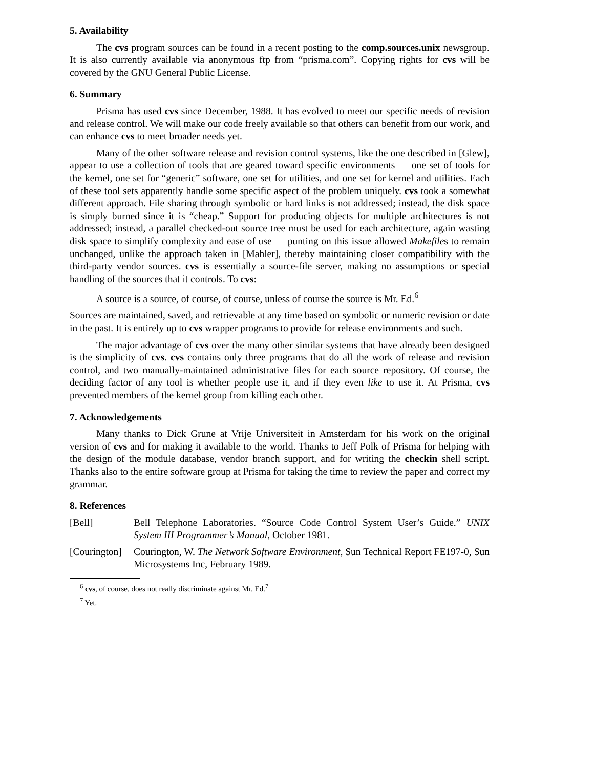5. Availability
The cvs program sources can be found in a recent posting to the comp.sources.unix newsgroup. It is also currently available via anonymous ftp from “prisma.com”. Copying rights for cvs will be covered by the GNU General Public License.
6. Summary
Prisma has used cvs since December, 1988. It has evolved to meet our specific needs of revision and release control. We will make our code freely available so that others can benefit from our work, and can enhance cvs to meet broader needs yet.
Many of the other software release and revision control systems, like the one described in [Glew], appear to use a collection of tools that are geared toward specific environments — one set of tools for the kernel, one set for “generic” software, one set for utilities, and one set for kernel and utilities. Each of these tool sets apparently handle some specific aspect of the problem uniquely. cvs took a somewhat different approach. File sharing through symbolic or hard links is not addressed; instead, the disk space is simply burned since it is “cheap.” Support for producing objects for multiple architectures is not addressed; instead, a parallel checked-out source tree must be used for each architecture, again wasting disk space to simplify complexity and ease of use — punting on this issue allowed Makefiles to remain unchanged, unlike the approach taken in [Mahler], thereby maintaining closer compatibility with the third-party vendor sources. cvs is essentially a source-file server, making no assumptions or special handling of the sources that it controls. To cvs:
A source is a source, of course, of course, unless of course the source is Mr. Ed.<sup>6</sup>
Sources are maintained, saved, and retrievable at any time based on symbolic or numeric revision or date in the past. It is entirely up to cvs wrapper programs to provide for release environments and such.
The major advantage of cvs over the many other similar systems that have already been designed is the simplicity of cvs. cvs contains only three programs that do all the work of release and revision control, and two manually-maintained administrative files for each source repository. Of course, the deciding factor of any tool is whether people use it, and if they even like to use it. At Prisma, cvs prevented members of the kernel group from killing each other.
7. Acknowledgements
Many thanks to Dick Grune at Vrije Universiteit in Amsterdam for his work on the original version of cvs and for making it available to the world. Thanks to Jeff Polk of Prisma for helping with the design of the module database, vendor branch support, and for writing the checkin shell script. Thanks also to the entire software group at Prisma for taking the time to review the paper and correct my grammar.
8. References
[Bell] Bell Telephone Laboratories. “Source Code Control System User’s Guide.” UNIX System III Programmer’s Manual, October 1981.
[Courington]
Courington, W. The Network Software Environment, Sun Technical Report FE197-0, Sun Microsystems Inc, February 1989.
<sup>6</sup> cvs, of course, does not really discriminate against Mr. Ed.<sup>7</sup>
<sup>7</sup> Yet.